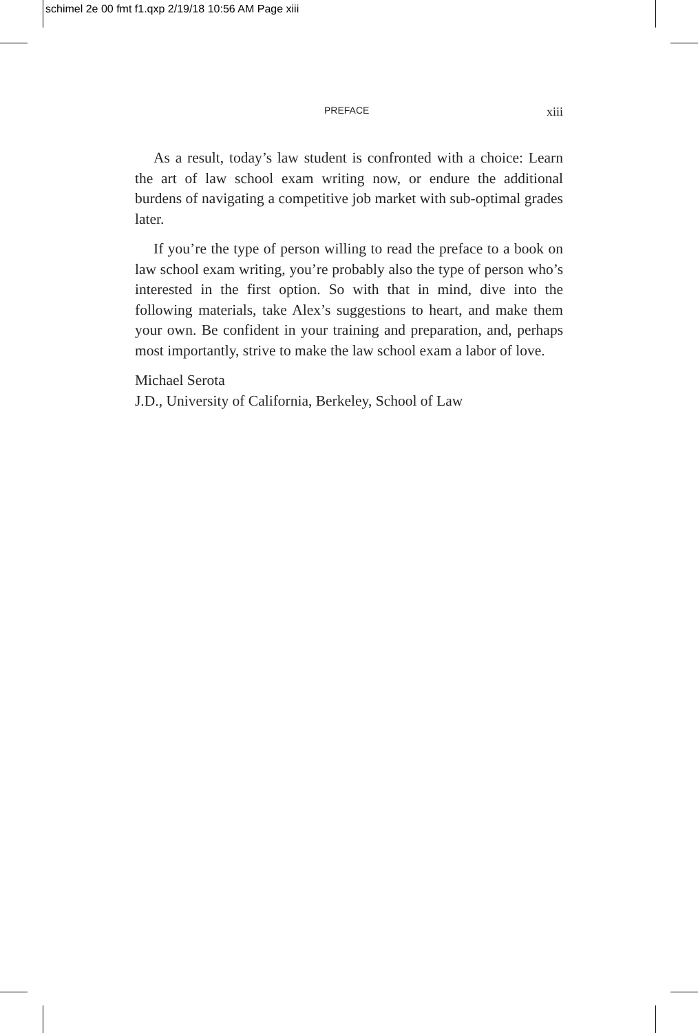schimel 2e 00 fmt f1.qxp 2/19/18 10:56 AM Page xiii
PREFACE xiii
As a result, today’s law student is confronted with a choice: Learn the art of law school exam writing now, or endure the additional burdens of navigating a competitive job market with sub-optimal grades later.
If you’re the type of person willing to read the preface to a book on law school exam writing, you’re probably also the type of person who’s interested in the first option. So with that in mind, dive into the following materials, take Alex’s suggestions to heart, and make them your own. Be confident in your training and preparation, and, perhaps most importantly, strive to make the law school exam a labor of love.
Michael Serota
J.D., University of California, Berkeley, School of Law